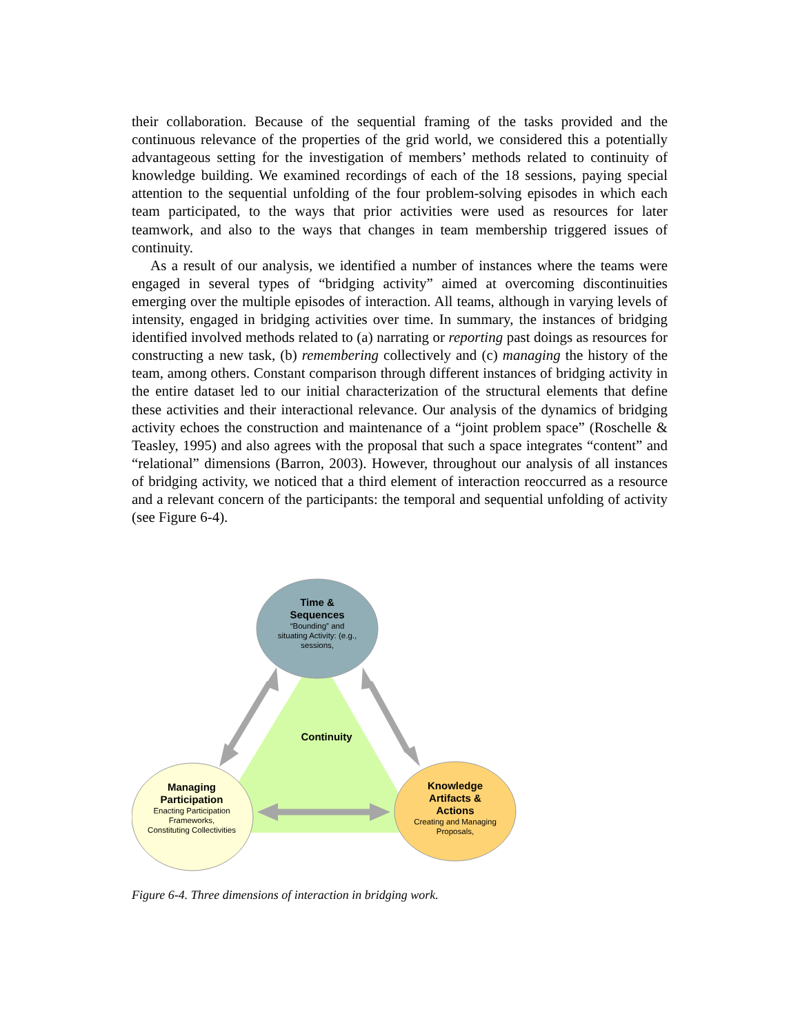their collaboration. Because of the sequential framing of the tasks provided and the continuous relevance of the properties of the grid world, we considered this a potentially advantageous setting for the investigation of members’ methods related to continuity of knowledge building. We examined recordings of each of the 18 sessions, paying special attention to the sequential unfolding of the four problem-solving episodes in which each team participated, to the ways that prior activities were used as resources for later teamwork, and also to the ways that changes in team membership triggered issues of continuity.
As a result of our analysis, we identified a number of instances where the teams were engaged in several types of “bridging activity” aimed at overcoming discontinuities emerging over the multiple episodes of interaction. All teams, although in varying levels of intensity, engaged in bridging activities over time. In summary, the instances of bridging identified involved methods related to (a) narrating or reporting past doings as resources for constructing a new task, (b) remembering collectively and (c) managing the history of the team, among others. Constant comparison through different instances of bridging activity in the entire dataset led to our initial characterization of the structural elements that define these activities and their interactional relevance. Our analysis of the dynamics of bridging activity echoes the construction and maintenance of a “joint problem space” (Roschelle & Teasley, 1995) and also agrees with the proposal that such a space integrates “content” and “relational” dimensions (Barron, 2003). However, throughout our analysis of all instances of bridging activity, we noticed that a third element of interaction reoccurred as a resource and a relevant concern of the participants: the temporal and sequential unfolding of activity (see Figure 6-4).
Time & Sequences
“Bounding” and situating Activity: (e.g., sessions,
Continuity
Managing Participation
Enacting Participation Frameworks, Constituting Collectivities
Knowledge Artifacts & Actions
Creating and Managing Proposals,
Figure 6-4. Three dimensions of interaction in bridging work.